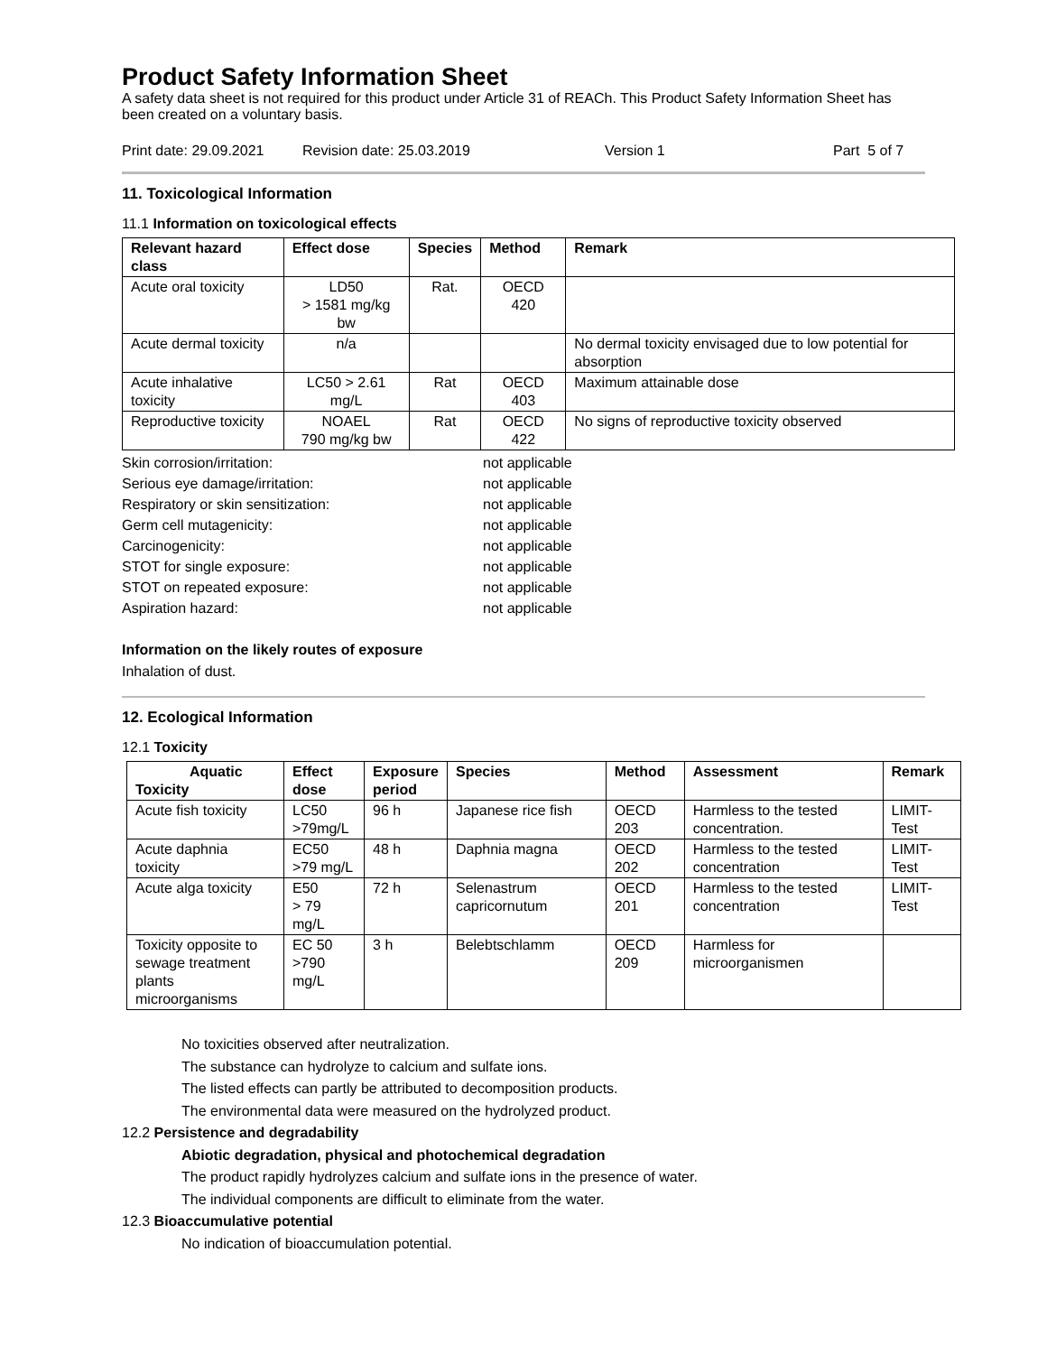Product Safety Information Sheet
A safety data sheet is not required for this product under Article 31 of REACh. This Product Safety Information Sheet has been created on a voluntary basis.
Print date: 29.09.2021 Revision date: 25.03.2019 Version 1 Part 5 of 7
11. Toxicological Information
11.1 Information on toxicological effects
| Relevant hazard class | Effect dose | Species | Method | Remark |
| --- | --- | --- | --- | --- |
| Acute oral toxicity | LD50 > 1581 mg/kg bw | Rat. | OECD 420 | |
| Acute dermal toxicity | n/a | | | No dermal toxicity envisaged due to low potential for absorption |
| Acute inhalative toxicity | LC50 > 2.61 mg/L | Rat | OECD 403 | Maximum attainable dose |
| Reproductive toxicity | NOAEL 790 mg/kg bw | Rat | OECD 422 | No signs of reproductive toxicity observed |
Skin corrosion/irritation: not applicable Serious eye damage/irritation: not applicable Respiratory or skin sensitization: not applicable Germ cell mutagenicity: not applicable Carcinogenicity: not applicable STOT for single exposure: not applicable STOT on repeated exposure: not applicable Aspiration hazard: not applicable
Information on the likely routes of exposure
Inhalation of dust.
12. Ecological Information
12.1 Toxicity
| Aquatic Toxicity | Effect dose | Exposure period | Species | Method | Assessment | Remark |
| --- | --- | --- | --- | --- | --- | --- |
| Acute fish toxicity | LC50 >79mg/L | 96 h | Japanese rice fish | OECD 203 | Harmless to the tested concentration. | LIMIT-Test |
| Acute daphnia toxicity | EC50 >79 mg/L | 48 h | Daphnia magna | OECD 202 | Harmless to the tested concentration | LIMIT-Test |
| Acute alga toxicity | E50 > 79 mg/L | 72 h | Selenastrum capricornutum | OECD 201 | Harmless to the tested concentration | LIMIT-Test |
| Toxicity opposite to sewage treatment plants microorganisms | EC 50 >790 mg/L | 3 h | Belebtschlamm | OECD 209 | Harmless for microorganismen | |
No toxicities observed after neutralization.
The substance can hydrolyze to calcium and sulfate ions.
The listed effects can partly be attributed to decomposition products.
The environmental data were measured on the hydrolyzed product.
12.2 Persistence and degradability
Abiotic degradation, physical and photochemical degradation
The product rapidly hydrolyzes calcium and sulfate ions in the presence of water.
The individual components are difficult to eliminate from the water.
12.3 Bioaccumulative potential
No indication of bioaccumulation potential.